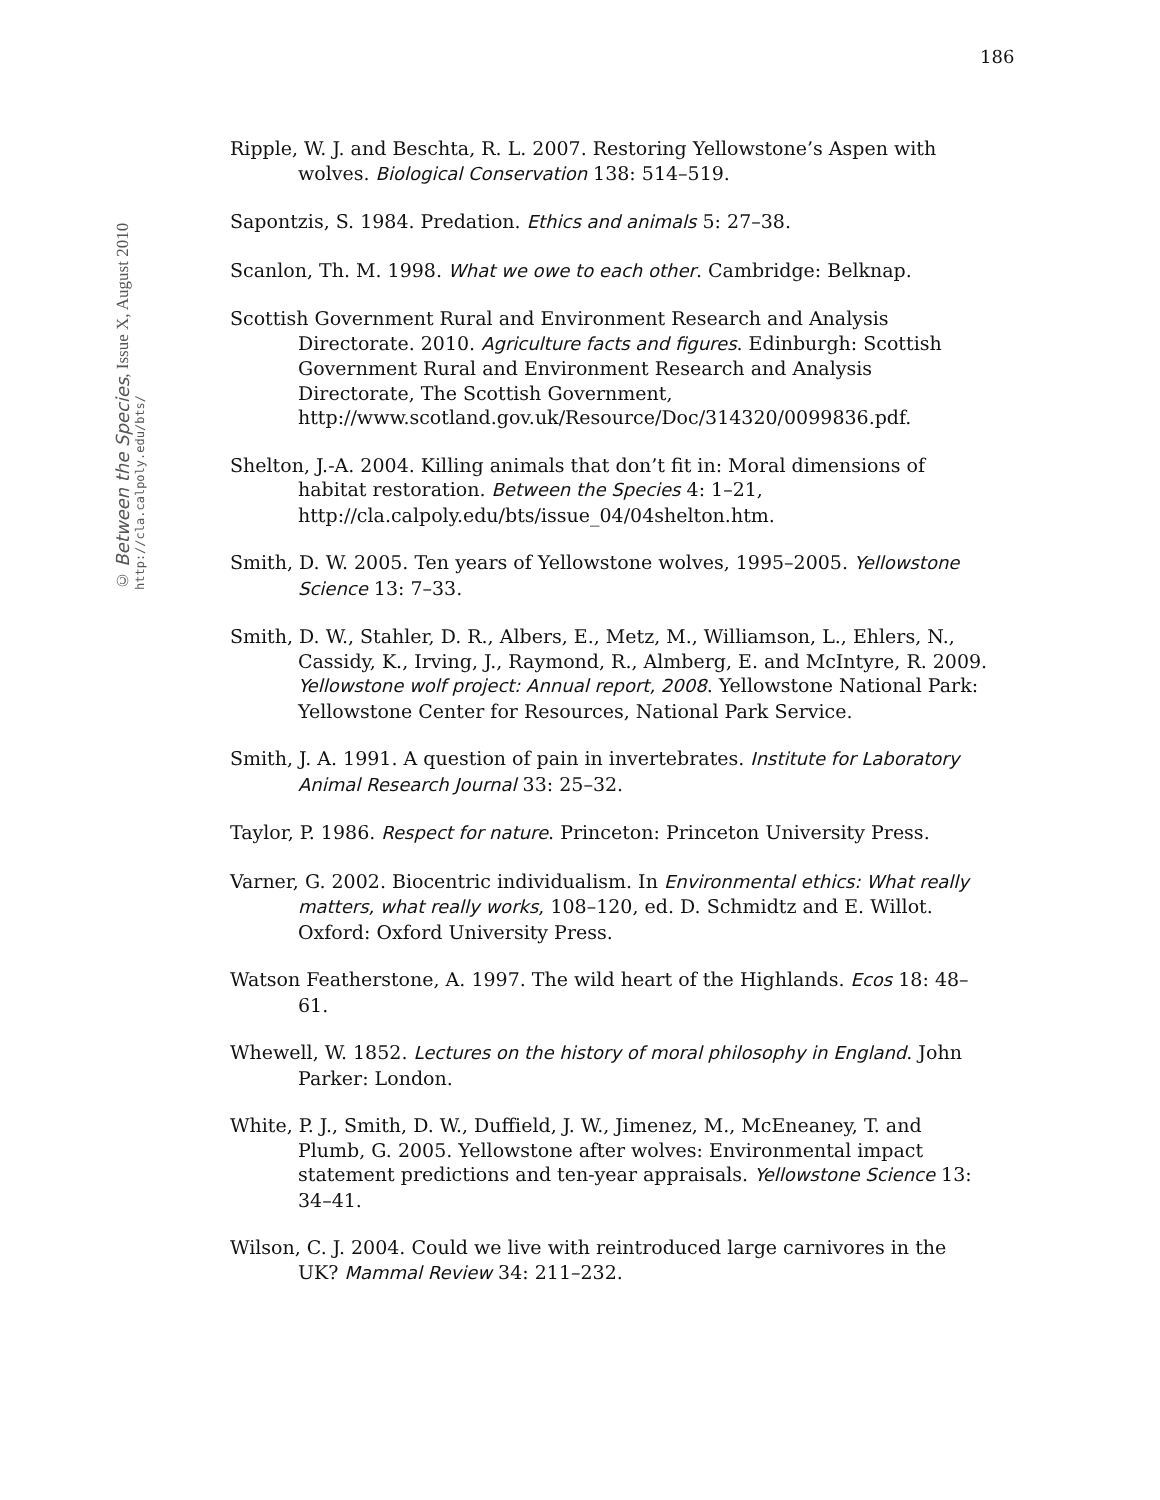186
© Between the Species, Issue X, August 2010
http://cla.calpoly.edu/bts/
Ripple, W. J. and Beschta, R. L. 2007. Restoring Yellowstone’s Aspen with wolves. Biological Conservation 138: 514–519.
Sapontzis, S. 1984. Predation. Ethics and animals 5: 27–38.
Scanlon, Th. M. 1998. What we owe to each other. Cambridge: Belknap.
Scottish Government Rural and Environment Research and Analysis Directorate. 2010. Agriculture facts and figures. Edinburgh: Scottish Government Rural and Environment Research and Analysis Directorate, The Scottish Government, http://www.scotland.gov.uk/Resource/Doc/314320/0099836.pdf.
Shelton, J.-A. 2004. Killing animals that don’t fit in: Moral dimensions of habitat restoration. Between the Species 4: 1–21, http://cla.calpoly.edu/bts/issue_04/04shelton.htm.
Smith, D. W. 2005. Ten years of Yellowstone wolves, 1995–2005. Yellowstone Science 13: 7–33.
Smith, D. W., Stahler, D. R., Albers, E., Metz, M., Williamson, L., Ehlers, N., Cassidy, K., Irving, J., Raymond, R., Almberg, E. and McIntyre, R. 2009. Yellowstone wolf project: Annual report, 2008. Yellowstone National Park: Yellowstone Center for Resources, National Park Service.
Smith, J. A. 1991. A question of pain in invertebrates. Institute for Laboratory Animal Research Journal 33: 25–32.
Taylor, P. 1986. Respect for nature. Princeton: Princeton University Press.
Varner, G. 2002. Biocentric individualism. In Environmental ethics: What really matters, what really works, 108–120, ed. D. Schmidtz and E. Willot. Oxford: Oxford University Press.
Watson Featherstone, A. 1997. The wild heart of the Highlands. Ecos 18: 48–61.
Whewell, W. 1852. Lectures on the history of moral philosophy in England. John Parker: London.
White, P. J., Smith, D. W., Duffield, J. W., Jimenez, M., McEneaney, T. and Plumb, G. 2005. Yellowstone after wolves: Environmental impact statement predictions and ten-year appraisals. Yellowstone Science 13: 34–41.
Wilson, C. J. 2004. Could we live with reintroduced large carnivores in the UK? Mammal Review 34: 211–232.